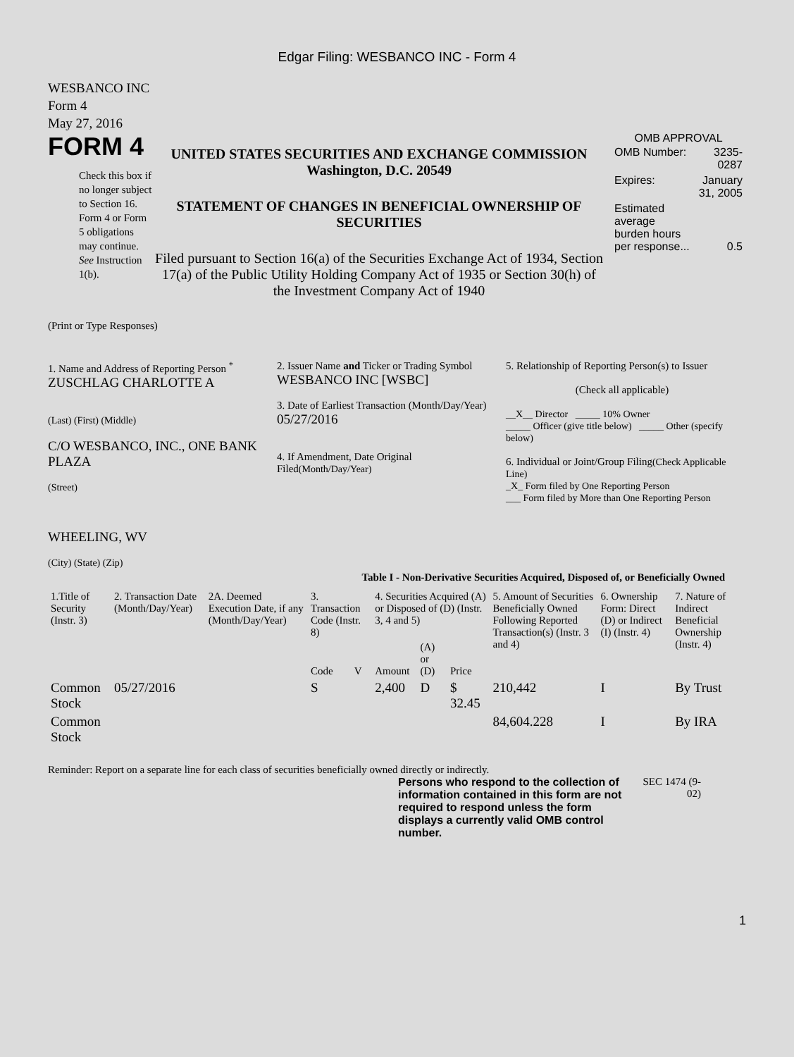Edgar Filing: WESBANCO INC - Form 4
WESBANCO INC
Form 4
May 27, 2016
FORM 4
Check this box if no longer subject to Section 16. Form 4 or Form 5 obligations may continue. See Instruction 1(b).
UNITED STATES SECURITIES AND EXCHANGE COMMISSION
Washington, D.C. 20549
STATEMENT OF CHANGES IN BENEFICIAL OWNERSHIP OF SECURITIES
Filed pursuant to Section 16(a) of the Securities Exchange Act of 1934, Section 17(a) of the Public Utility Holding Company Act of 1935 or Section 30(h) of the Investment Company Act of 1940
OMB APPROVAL
| OMB Number: | 3235-0287 |
| Expires: | January 31, 2005 |
| Estimated average burden hours per response... | 0.5 |
(Print or Type Responses)
1. Name and Address of Reporting Person <sup>*</sup>
ZUSCHLAG CHARLOTTE A
(Last) (First) (Middle)
C/O WESBANCO, INC., ONE BANK PLAZA
(Street)
WHEELING, WV
(City) (State) (Zip)
2. Issuer Name and Ticker or Trading Symbol
WESBANCO INC [WSBC]
3. Date of Earliest Transaction (Month/Day/Year)
05/27/2016
4. If Amendment, Date Original Filed(Month/Day/Year)
5. Relationship of Reporting Person(s) to Issuer
(Check all applicable)
__X__ Director _____ 10% Owner
_____ Officer (give title below) _____ Other (specify below)
6. Individual or Joint/Group Filing(Check Applicable Line)
_X_ Form filed by One Reporting Person
___ Form filed by More than One Reporting Person
Table I - Non-Derivative Securities Acquired, Disposed of, or Beneficially Owned
| 1.Title of Security (Instr. 3) | 2. Transaction Date (Month/Day/Year) | 2A. Deemed Execution Date, if any (Month/Day/Year) | 3. Transaction Code (Instr. 8) | | 4. Securities Acquired (A) or Disposed of (D) (Instr. 3, 4 and 5) | | | 5. Amount of Securities Beneficially Owned Following Reported Transaction(s) (Instr. 3 and 4) | 6. Ownership Form: Direct (D) or Indirect (I) (Instr. 4) | 7. Nature of Indirect Beneficial Ownership (Instr. 4) |
| --- | --- | --- | --- | --- | --- | --- | --- | --- | --- | --- |
| | | | Code | V | Amount | (A) or (D) | Price | | | |
| Common Stock | 05/27/2016 | | S | | 2,400 | D | $ 32.45 | 210,442 | I | By Trust |
| Common Stock | | | | | | | | 84,604.228 | I | By IRA |
Reminder: Report on a separate line for each class of securities beneficially owned directly or indirectly.
Persons who respond to the collection of information contained in this form are not required to respond unless the form displays a currently valid OMB control number.
SEC 1474 (9-02)
1